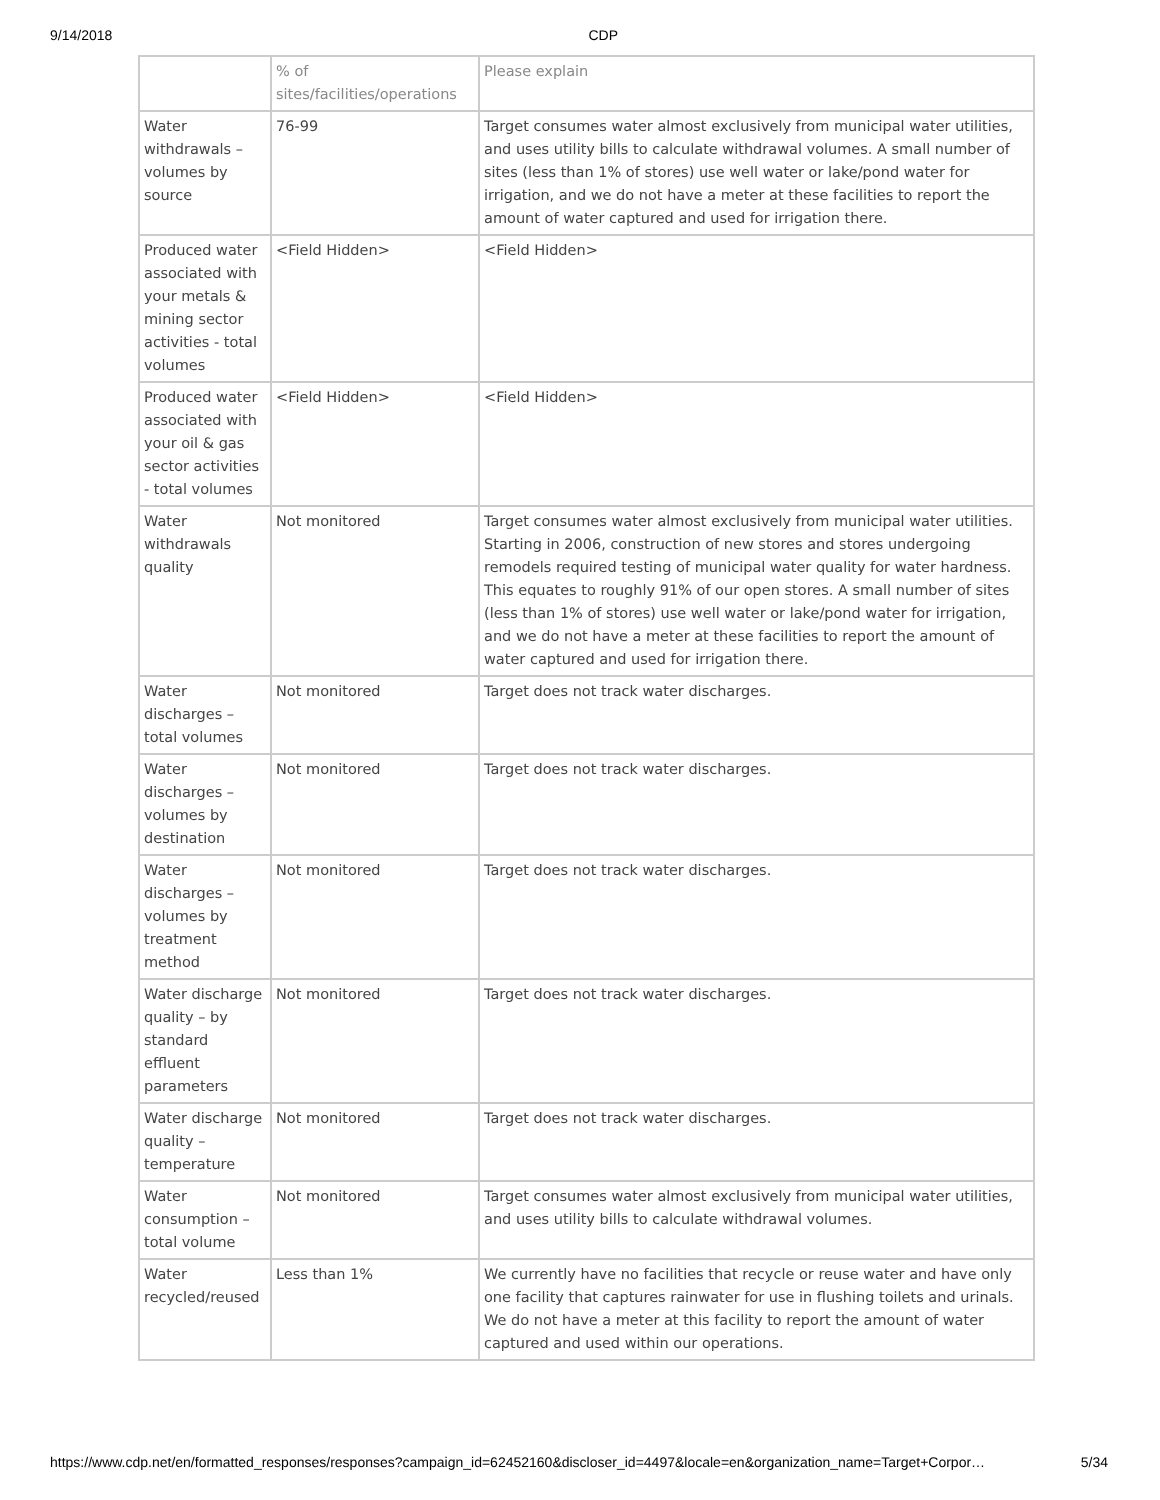9/14/2018 CDP
| | % of sites/facilities/operations | Please explain |
| --- | --- | --- |
| Water withdrawals – volumes by source | 76-99 | Target consumes water almost exclusively from municipal water utilities, and uses utility bills to calculate withdrawal volumes. A small number of sites (less than 1% of stores) use well water or lake/pond water for irrigation, and we do not have a meter at these facilities to report the amount of water captured and used for irrigation there. |
| Produced water associated with your metals & mining sector activities - total volumes | <Field Hidden> | <Field Hidden> |
| Produced water associated with your oil & gas sector activities - total volumes | <Field Hidden> | <Field Hidden> |
| Water withdrawals quality | Not monitored | Target consumes water almost exclusively from municipal water utilities. Starting in 2006, construction of new stores and stores undergoing remodels required testing of municipal water quality for water hardness. This equates to roughly 91% of our open stores. A small number of sites (less than 1% of stores) use well water or lake/pond water for irrigation, and we do not have a meter at these facilities to report the amount of water captured and used for irrigation there. |
| Water discharges – total volumes | Not monitored | Target does not track water discharges. |
| Water discharges – volumes by destination | Not monitored | Target does not track water discharges. |
| Water discharges – volumes by treatment method | Not monitored | Target does not track water discharges. |
| Water discharge quality – by standard effluent parameters | Not monitored | Target does not track water discharges. |
| Water discharge quality – temperature | Not monitored | Target does not track water discharges. |
| Water consumption – total volume | Not monitored | Target consumes water almost exclusively from municipal water utilities, and uses utility bills to calculate withdrawal volumes. |
| Water recycled/reused | Less than 1% | We currently have no facilities that recycle or reuse water and have only one facility that captures rainwater for use in flushing toilets and urinals. We do not have a meter at this facility to report the amount of water captured and used within our operations. |
https://www.cdp.net/en/formatted_responses/responses?campaign_id=62452160&discloser_id=4497&locale=en&organization_name=Target+Corpor… 5/34